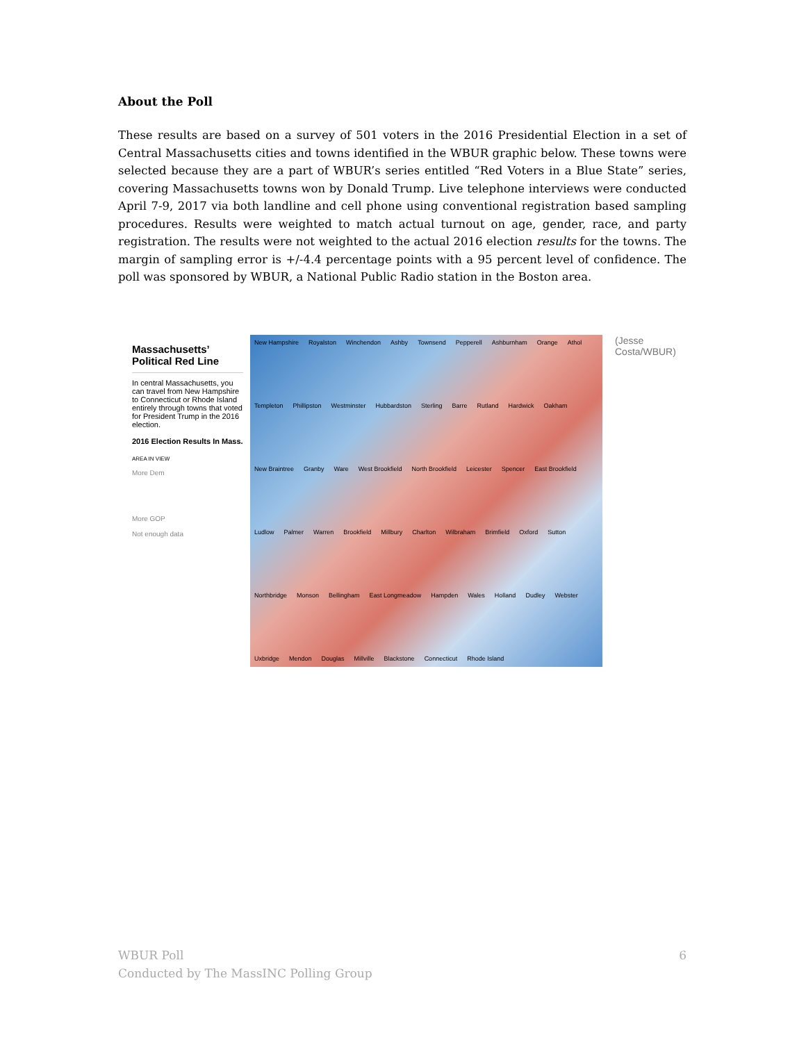About the Poll
These results are based on a survey of 501 voters in the 2016 Presidential Election in a set of Central Massachusetts cities and towns identified in the WBUR graphic below. These towns were selected because they are a part of WBUR’s series entitled “Red Voters in a Blue State” series, covering Massachusetts towns won by Donald Trump. Live telephone interviews were conducted April 7-9, 2017 via both landline and cell phone using conventional registration based sampling procedures. Results were weighted to match actual turnout on age, gender, race, and party registration. The results were not weighted to the actual 2016 election results for the towns. The margin of sampling error is +/-4.4 percentage points with a 95 percent level of confidence. The poll was sponsored by WBUR, a National Public Radio station in the Boston area.
Massachusetts’ Political Red Line
In central Massachusetts, you can travel from New Hampshire to Connecticut or Rhode Island entirely through towns that voted for President Trump in the 2016 election.
2016 Election Results In Mass.
AREA IN VIEW
More Dem
More GOP
Not enough data
New Hampshire Royalston Winchendon Ashby Townsend Pepperell Ashburnham Orange Athol Templeton Phillipston Westminster Hubbardston Sterling Barre Rutland Hardwick Oakham New Braintree Granby Ware West Brookfield North Brookfield Leicester Spencer East Brookfield Ludlow Palmer Warren Brookfield Millbury Charlton Wilbraham Brimfield Oxford Sutton Northbridge Monson Bellingham East Longmeadow Hampden Wales Holland Dudley Webster Uxbridge Mendon Douglas Millville Blackstone Connecticut Rhode Island
(Jesse Costa/WBUR)
WBUR Poll
Conducted by The MassINC Polling Group
6